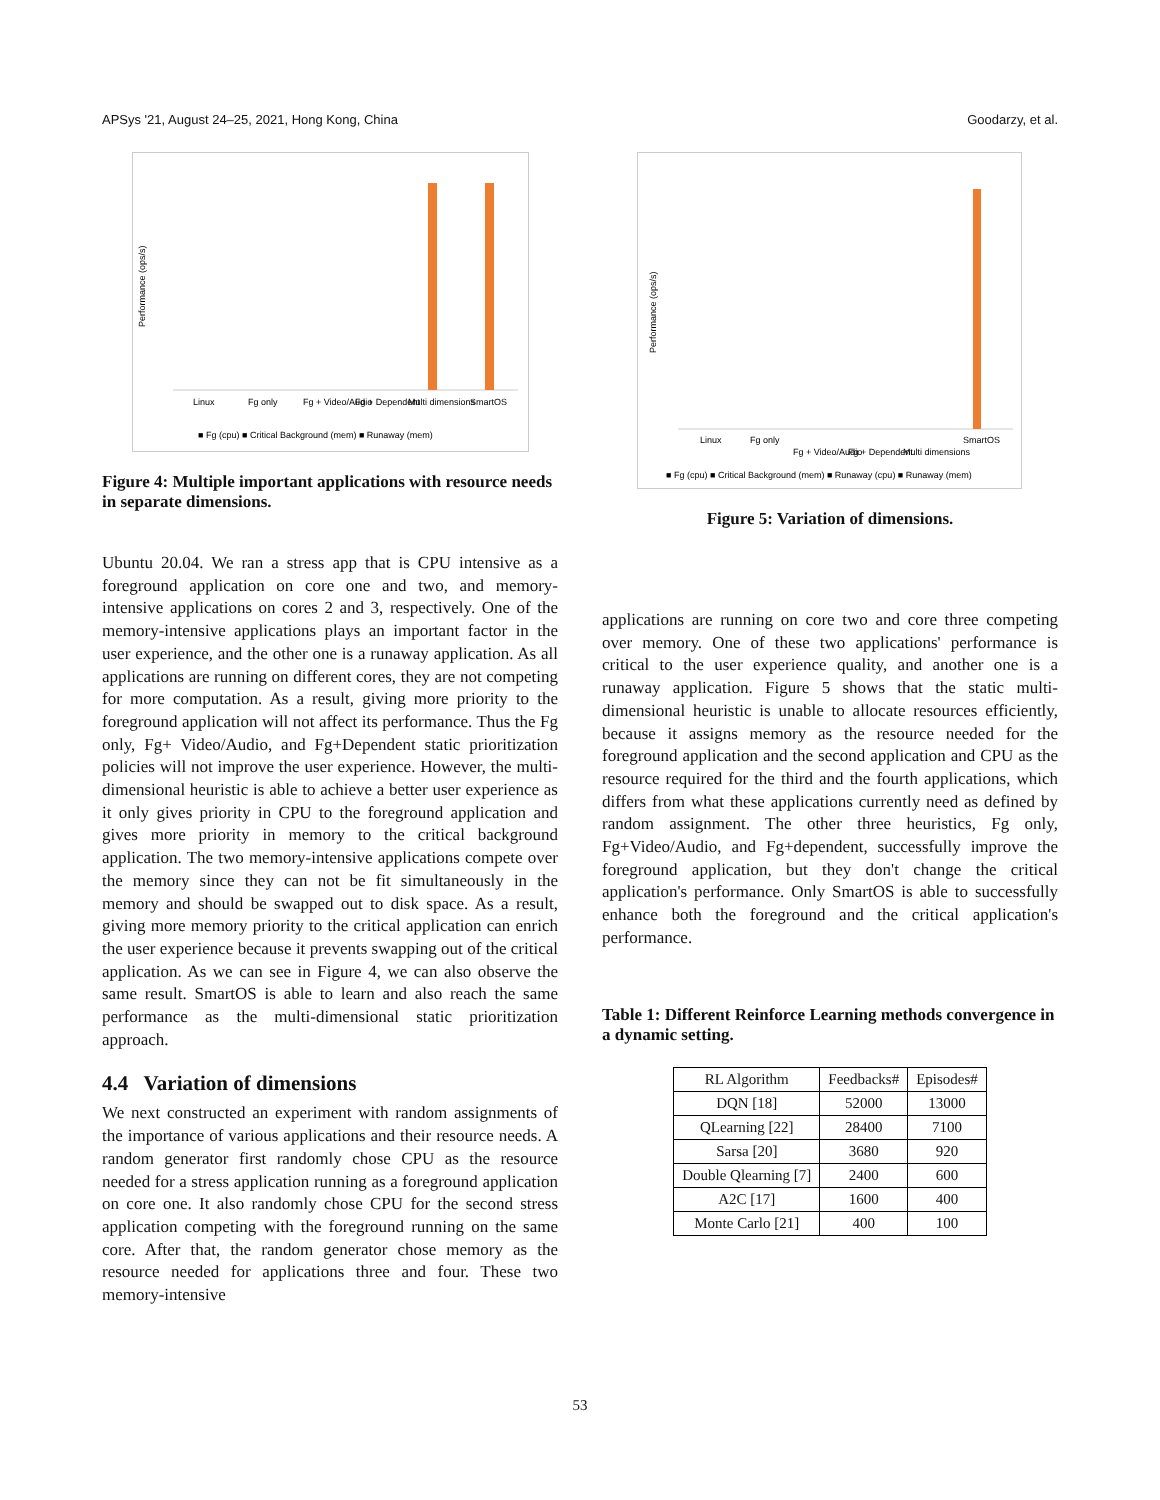APSys '21, August 24–25, 2021, Hong Kong, China Goodarzy, et al.
Performance (ops/s)
Linux
Fg only
Fg + Video/Audio
Fg + Dependent
Multi dimensions
SmartOS
■ Fg (cpu) ■ Critical Background (mem) ■ Runaway (mem)
Figure 4: Multiple important applications with resource needs in separate dimensions.
Ubuntu 20.04. We ran a stress app that is CPU intensive as a foreground application on core one and two, and memory-intensive applications on cores 2 and 3, respectively. One of the memory-intensive applications plays an important factor in the user experience, and the other one is a runaway application. As all applications are running on different cores, they are not competing for more computation. As a result, giving more priority to the foreground application will not affect its performance. Thus the Fg only, Fg+ Video/Audio, and Fg+Dependent static prioritization policies will not improve the user experience. However, the multi-dimensional heuristic is able to achieve a better user experience as it only gives priority in CPU to the foreground application and gives more priority in memory to the critical background application. The two memory-intensive applications compete over the memory since they can not be fit simultaneously in the memory and should be swapped out to disk space. As a result, giving more memory priority to the critical application can enrich the user experience because it prevents swapping out of the critical application. As we can see in Figure 4, we can also observe the same result. SmartOS is able to learn and also reach the same performance as the multi-dimensional static prioritization approach.
4.4 Variation of dimensions
We next constructed an experiment with random assignments of the importance of various applications and their resource needs. A random generator first randomly chose CPU as the resource needed for a stress application running as a foreground application on core one. It also randomly chose CPU for the second stress application competing with the foreground running on the same core. After that, the random generator chose memory as the resource needed for applications three and four. These two memory-intensive
Performance (ops/s)
Linux
Fg only
Fg + Video/Audio
Fg + Dependent
Multi dimensions
SmartOS
■ Fg (cpu) ■ Critical Background (mem) ■ Runaway (cpu) ■ Runaway (mem)
Figure 5: Variation of dimensions.
applications are running on core two and core three competing over memory. One of these two applications' performance is critical to the user experience quality, and another one is a runaway application. Figure 5 shows that the static multi-dimensional heuristic is unable to allocate resources efficiently, because it assigns memory as the resource needed for the foreground application and the second application and CPU as the resource required for the third and the fourth applications, which differs from what these applications currently need as defined by random assignment. The other three heuristics, Fg only, Fg+Video/Audio, and Fg+dependent, successfully improve the foreground application, but they don't change the critical application's performance. Only SmartOS is able to successfully enhance both the foreground and the critical application's performance.
Table 1: Different Reinforce Learning methods convergence in a dynamic setting.
| RL Algorithm | Feedbacks# | Episodes# |
| --- | --- | --- |
| DQN [18] | 52000 | 13000 |
| QLearning [22] | 28400 | 7100 |
| Sarsa [20] | 3680 | 920 |
| Double Qlearning [7] | 2400 | 600 |
| A2C [17] | 1600 | 400 |
| Monte Carlo [21] | 400 | 100 |
53